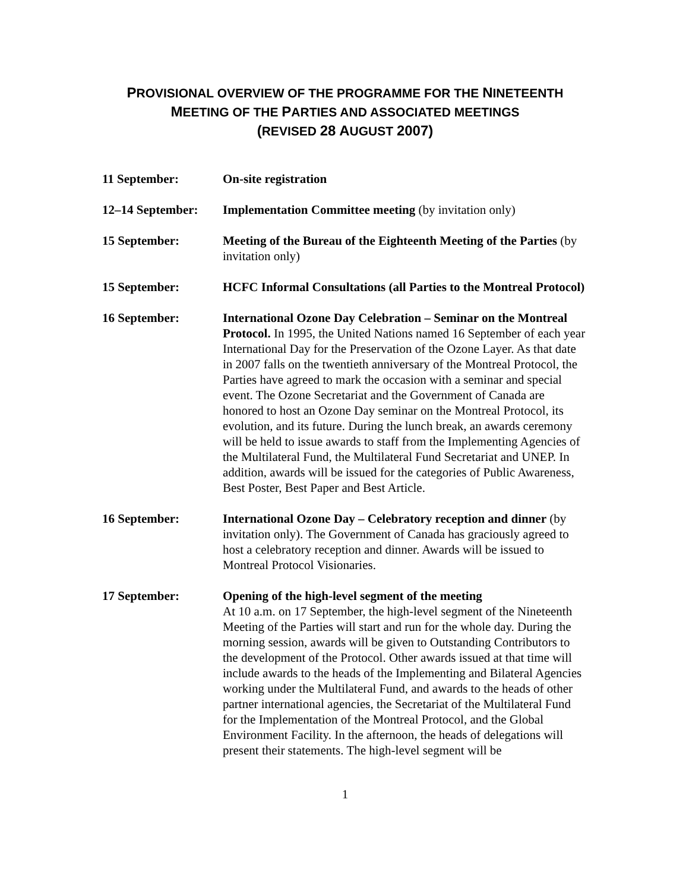PROVISIONAL OVERVIEW OF THE PROGRAMME FOR THE NINETEENTH
MEETING OF THE PARTIES AND ASSOCIATED MEETINGS
(REVISED 28 AUGUST 2007)
11 September: On-site registration
12–14 September: Implementation Committee meeting (by invitation only)
15 September: Meeting of the Bureau of the Eighteenth Meeting of the Parties (by invitation only)
15 September: HCFC Informal Consultations (all Parties to the Montreal Protocol)
16 September: International Ozone Day Celebration – Seminar on the Montreal Protocol. In 1995, the United Nations named 16 September of each year International Day for the Preservation of the Ozone Layer. As that date in 2007 falls on the twentieth anniversary of the Montreal Protocol, the Parties have agreed to mark the occasion with a seminar and special event. The Ozone Secretariat and the Government of Canada are honored to host an Ozone Day seminar on the Montreal Protocol, its evolution, and its future. During the lunch break, an awards ceremony will be held to issue awards to staff from the Implementing Agencies of the Multilateral Fund, the Multilateral Fund Secretariat and UNEP. In addition, awards will be issued for the categories of Public Awareness, Best Poster, Best Paper and Best Article.
16 September: International Ozone Day – Celebratory reception and dinner (by invitation only). The Government of Canada has graciously agreed to host a celebratory reception and dinner. Awards will be issued to Montreal Protocol Visionaries.
17 September: Opening of the high-level segment of the meeting
At 10 a.m. on 17 September, the high-level segment of the Nineteenth Meeting of the Parties will start and run for the whole day. During the morning session, awards will be given to Outstanding Contributors to the development of the Protocol. Other awards issued at that time will include awards to the heads of the Implementing and Bilateral Agencies working under the Multilateral Fund, and awards to the heads of other partner international agencies, the Secretariat of the Multilateral Fund for the Implementation of the Montreal Protocol, and the Global Environment Facility. In the afternoon, the heads of delegations will present their statements. The high-level segment will be
1